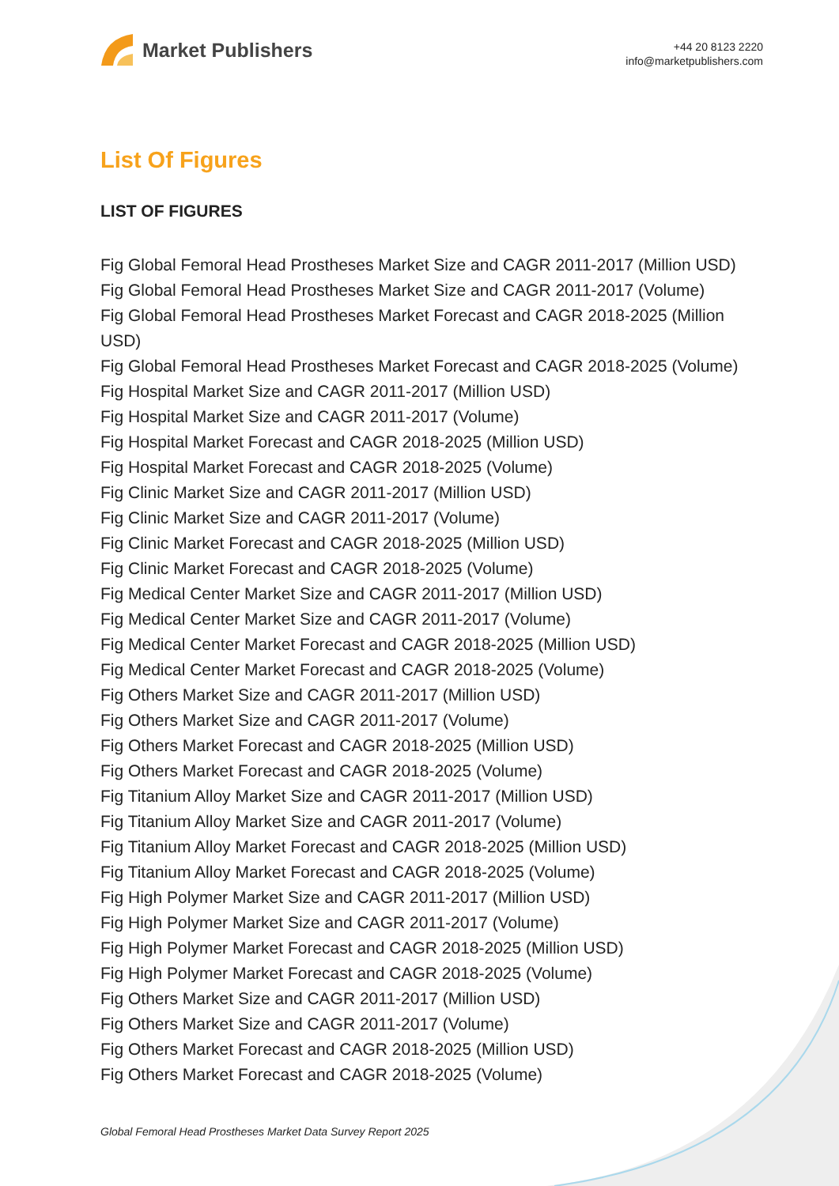Market Publishers
+44 20 8123 2220
info@marketpublishers.com
List Of Figures
LIST OF FIGURES
Fig Global Femoral Head Prostheses Market Size and CAGR 2011-2017 (Million USD)
Fig Global Femoral Head Prostheses Market Size and CAGR 2011-2017 (Volume)
Fig Global Femoral Head Prostheses Market Forecast and CAGR 2018-2025 (Million USD)
Fig Global Femoral Head Prostheses Market Forecast and CAGR 2018-2025 (Volume)
Fig Hospital Market Size and CAGR 2011-2017 (Million USD)
Fig Hospital Market Size and CAGR 2011-2017 (Volume)
Fig Hospital Market Forecast and CAGR 2018-2025 (Million USD)
Fig Hospital Market Forecast and CAGR 2018-2025 (Volume)
Fig Clinic Market Size and CAGR 2011-2017 (Million USD)
Fig Clinic Market Size and CAGR 2011-2017 (Volume)
Fig Clinic Market Forecast and CAGR 2018-2025 (Million USD)
Fig Clinic Market Forecast and CAGR 2018-2025 (Volume)
Fig Medical Center Market Size and CAGR 2011-2017 (Million USD)
Fig Medical Center Market Size and CAGR 2011-2017 (Volume)
Fig Medical Center Market Forecast and CAGR 2018-2025 (Million USD)
Fig Medical Center Market Forecast and CAGR 2018-2025 (Volume)
Fig Others Market Size and CAGR 2011-2017 (Million USD)
Fig Others Market Size and CAGR 2011-2017 (Volume)
Fig Others Market Forecast and CAGR 2018-2025 (Million USD)
Fig Others Market Forecast and CAGR 2018-2025 (Volume)
Fig Titanium Alloy Market Size and CAGR 2011-2017 (Million USD)
Fig Titanium Alloy Market Size and CAGR 2011-2017 (Volume)
Fig Titanium Alloy Market Forecast and CAGR 2018-2025 (Million USD)
Fig Titanium Alloy Market Forecast and CAGR 2018-2025 (Volume)
Fig High Polymer Market Size and CAGR 2011-2017 (Million USD)
Fig High Polymer Market Size and CAGR 2011-2017 (Volume)
Fig High Polymer Market Forecast and CAGR 2018-2025 (Million USD)
Fig High Polymer Market Forecast and CAGR 2018-2025 (Volume)
Fig Others Market Size and CAGR 2011-2017 (Million USD)
Fig Others Market Size and CAGR 2011-2017 (Volume)
Fig Others Market Forecast and CAGR 2018-2025 (Million USD)
Fig Others Market Forecast and CAGR 2018-2025 (Volume)
Global Femoral Head Prostheses Market Data Survey Report 2025